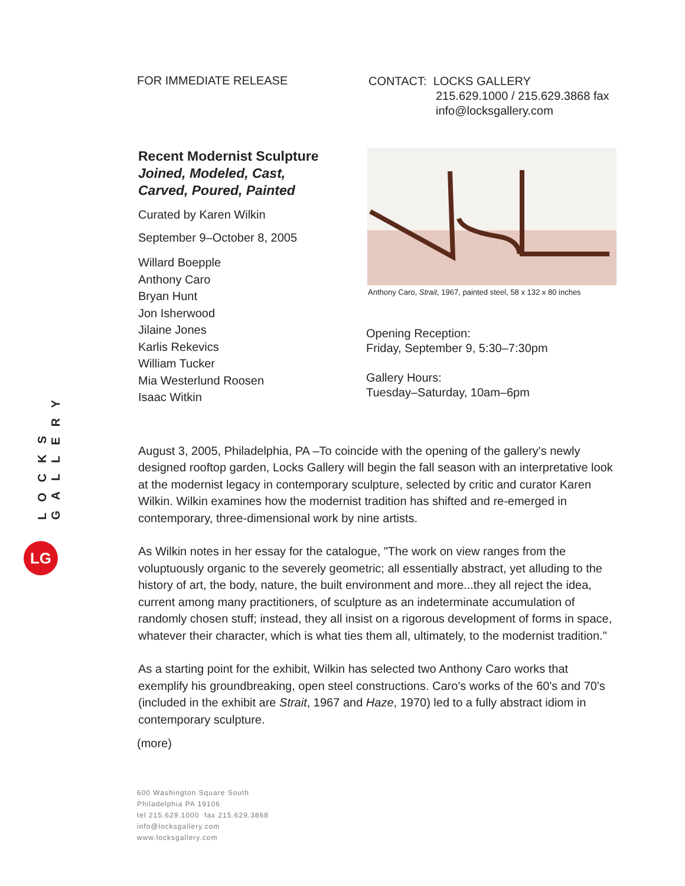LOCKS GALLERY
LG
FOR IMMEDIATE RELEASE
CONTACT: LOCKS GALLERY
215.629.1000 / 215.629.3868 fax
info@locksgallery.com
Recent Modernist Sculpture
Joined, Modeled, Cast,
Carved, Poured, Painted
Curated by Karen Wilkin
September 9–October 8, 2005
Willard Boepple
Anthony Caro
Bryan Hunt
Jon Isherwood
Jilaine Jones
Karlis Rekevics
William Tucker
Mia Westerlund Roosen
Isaac Witkin
Anthony Caro, Strait, 1967, painted steel, 58 x 132 x 80 inches
Opening Reception:
Friday, September 9, 5:30–7:30pm
Gallery Hours:
Tuesday–Saturday, 10am–6pm
August 3, 2005, Philadelphia, PA –To coincide with the opening of the gallery's newly designed rooftop garden, Locks Gallery will begin the fall season with an interpretative look at the modernist legacy in contemporary sculpture, selected by critic and curator Karen Wilkin. Wilkin examines how the modernist tradition has shifted and re-emerged in contemporary, three-dimensional work by nine artists.
As Wilkin notes in her essay for the catalogue, "The work on view ranges from the voluptuously organic to the severely geometric; all essentially abstract, yet alluding to the history of art, the body, nature, the built environment and more...they all reject the idea, current among many practitioners, of sculpture as an indeterminate accumulation of randomly chosen stuff; instead, they all insist on a rigorous development of forms in space, whatever their character, which is what ties them all, ultimately, to the modernist tradition."
As a starting point for the exhibit, Wilkin has selected two Anthony Caro works that exemplify his groundbreaking, open steel constructions. Caro's works of the 60's and 70's (included in the exhibit are Strait, 1967 and Haze, 1970) led to a fully abstract idiom in contemporary sculpture.
(more)
600 Washington Square South
Philadelphia PA 19106
tel 215.629.1000 fax 215.629.3868
info@locksgallery.com
www.locksgallery.com